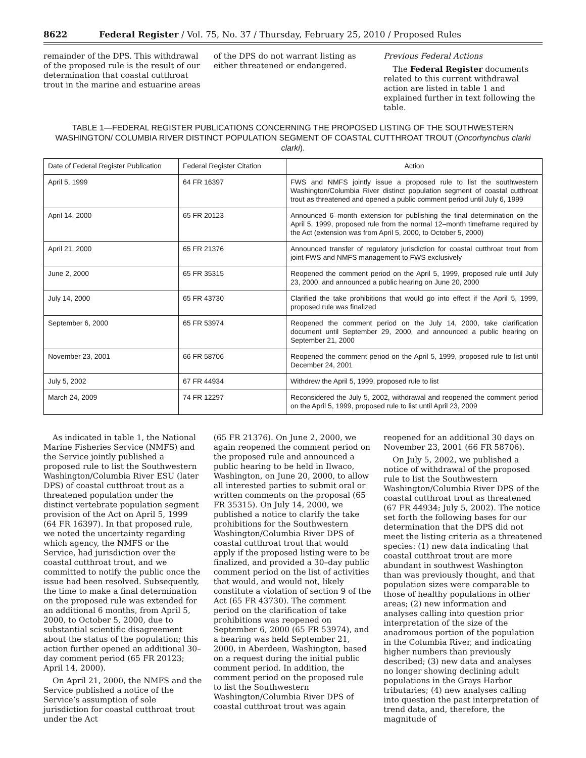8622 Federal Register / Vol. 75, No. 37 / Thursday, February 25, 2010 / Proposed Rules
remainder of the DPS. This withdrawal of the proposed rule is the result of our determination that coastal cutthroat trout in the marine and estuarine areas
of the DPS do not warrant listing as either threatened or endangered.
Previous Federal Actions
The Federal Register documents related to this current withdrawal action are listed in table 1 and explained further in text following the table.
TABLE 1—FEDERAL REGISTER PUBLICATIONS CONCERNING THE PROPOSED LISTING OF THE SOUTHWESTERN WASHINGTON/ COLUMBIA RIVER DISTINCT POPULATION SEGMENT OF COASTAL CUTTHROAT TROUT (Oncorhynchus clarki clarki).
| Date of Federal Register Publication | Federal Register Citation | Action |
| --- | --- | --- |
| April 5, 1999 | 64 FR 16397 | FWS and NMFS jointly issue a proposed rule to list the southwestern Washington/Columbia River distinct population segment of coastal cutthroat trout as threatened and opened a public comment period until July 6, 1999 |
| April 14, 2000 | 65 FR 20123 | Announced 6–month extension for publishing the final determination on the April 5, 1999, proposed rule from the normal 12–month timeframe required by the Act (extension was from April 5, 2000, to October 5, 2000) |
| April 21, 2000 | 65 FR 21376 | Announced transfer of regulatory jurisdiction for coastal cutthroat trout from joint FWS and NMFS management to FWS exclusively |
| June 2, 2000 | 65 FR 35315 | Reopened the comment period on the April 5, 1999, proposed rule until July 23, 2000, and announced a public hearing on June 20, 2000 |
| July 14, 2000 | 65 FR 43730 | Clarified the take prohibitions that would go into effect if the April 5, 1999, proposed rule was finalized |
| September 6, 2000 | 65 FR 53974 | Reopened the comment period on the July 14, 2000, take clarification document until September 29, 2000, and announced a public hearing on September 21, 2000 |
| November 23, 2001 | 66 FR 58706 | Reopened the comment period on the April 5, 1999, proposed rule to list until December 24, 2001 |
| July 5, 2002 | 67 FR 44934 | Withdrew the April 5, 1999, proposed rule to list |
| March 24, 2009 | 74 FR 12297 | Reconsidered the July 5, 2002, withdrawal and reopened the comment period on the April 5, 1999, proposed rule to list until April 23, 2009 |
As indicated in table 1, the National Marine Fisheries Service (NMFS) and the Service jointly published a proposed rule to list the Southwestern Washington/Columbia River ESU (later DPS) of coastal cutthroat trout as a threatened population under the distinct vertebrate population segment provision of the Act on April 5, 1999 (64 FR 16397). In that proposed rule, we noted the uncertainty regarding which agency, the NMFS or the Service, had jurisdiction over the coastal cutthroat trout, and we committed to notify the public once the issue had been resolved. Subsequently, the time to make a final determination on the proposed rule was extended for an additional 6 months, from April 5, 2000, to October 5, 2000, due to substantial scientific disagreement about the status of the population; this action further opened an additional 30–day comment period (65 FR 20123; April 14, 2000).
On April 21, 2000, the NMFS and the Service published a notice of the Service’s assumption of sole jurisdiction for coastal cutthroat trout under the Act
(65 FR 21376). On June 2, 2000, we again reopened the comment period on the proposed rule and announced a public hearing to be held in Ilwaco, Washington, on June 20, 2000, to allow all interested parties to submit oral or written comments on the proposal (65 FR 35315). On July 14, 2000, we published a notice to clarify the take prohibitions for the Southwestern Washington/Columbia River DPS of coastal cutthroat trout that would apply if the proposed listing were to be finalized, and provided a 30–day public comment period on the list of activities that would, and would not, likely constitute a violation of section 9 of the Act (65 FR 43730). The comment period on the clarification of take prohibitions was reopened on September 6, 2000 (65 FR 53974), and a hearing was held September 21, 2000, in Aberdeen, Washington, based on a request during the initial public comment period. In addition, the comment period on the proposed rule to list the Southwestern Washington/Columbia River DPS of coastal cutthroat trout was again
reopened for an additional 30 days on November 23, 2001 (66 FR 58706).
On July 5, 2002, we published a notice of withdrawal of the proposed rule to list the Southwestern Washington/Columbia River DPS of the coastal cutthroat trout as threatened (67 FR 44934; July 5, 2002). The notice set forth the following bases for our determination that the DPS did not meet the listing criteria as a threatened species: (1) new data indicating that coastal cutthroat trout are more abundant in southwest Washington than was previously thought, and that population sizes were comparable to those of healthy populations in other areas; (2) new information and analyses calling into question prior interpretation of the size of the anadromous portion of the population in the Columbia River, and indicating higher numbers than previously described; (3) new data and analyses no longer showing declining adult populations in the Grays Harbor tributaries; (4) new analyses calling into question the past interpretation of trend data, and, therefore, the magnitude of